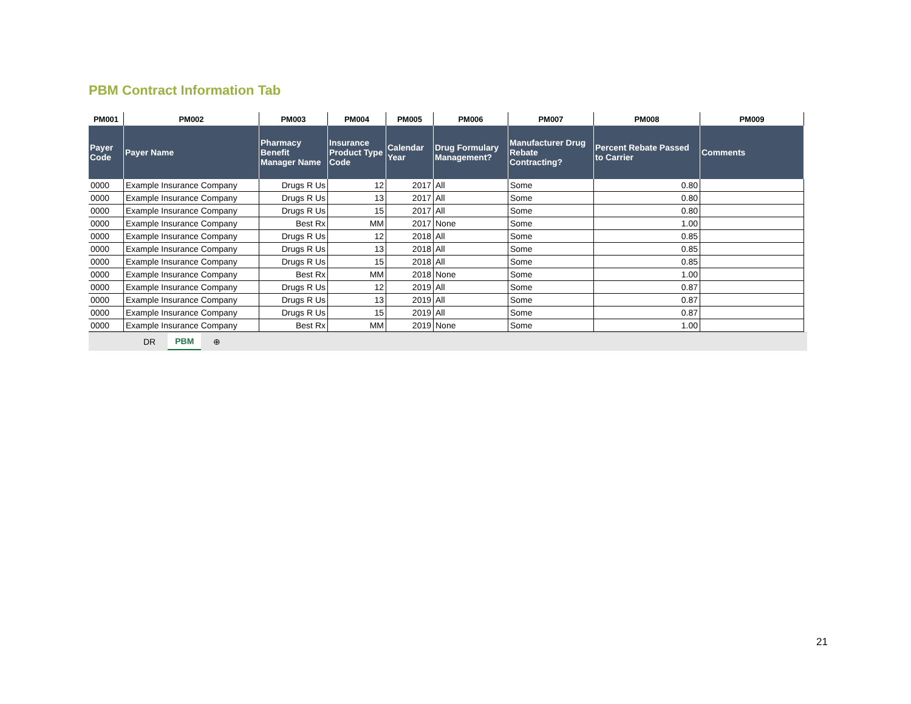PBM Contract Information Tab
| PM001 | PM002 | PM003 | PM004 | PM005 | PM006 | PM007 | PM008 | PM009 |
| --- | --- | --- | --- | --- | --- | --- | --- | --- |
| Payer Code | Payer Name | Pharmacy Benefit Manager Name | Insurance Product Type Code | Calendar Year | Drug Formulary Management? | Manufacturer Drug Rebate Contracting? | Percent Rebate Passed to Carrier | Comments |
| 0000 | Example Insurance Company | Drugs R Us | 12 | 2017 | All | Some | 0.80 | |
| 0000 | Example Insurance Company | Drugs R Us | 13 | 2017 | All | Some | 0.80 | |
| 0000 | Example Insurance Company | Drugs R Us | 15 | 2017 | All | Some | 0.80 | |
| 0000 | Example Insurance Company | Best Rx | MM | 2017 | None | Some | 1.00 | |
| 0000 | Example Insurance Company | Drugs R Us | 12 | 2018 | All | Some | 0.85 | |
| 0000 | Example Insurance Company | Drugs R Us | 13 | 2018 | All | Some | 0.85 | |
| 0000 | Example Insurance Company | Drugs R Us | 15 | 2018 | All | Some | 0.85 | |
| 0000 | Example Insurance Company | Best Rx | MM | 2018 | None | Some | 1.00 | |
| 0000 | Example Insurance Company | Drugs R Us | 12 | 2019 | All | Some | 0.87 | |
| 0000 | Example Insurance Company | Drugs R Us | 13 | 2019 | All | Some | 0.87 | |
| 0000 | Example Insurance Company | Drugs R Us | 15 | 2019 | All | Some | 0.87 | |
| 0000 | Example Insurance Company | Best Rx | MM | 2019 | None | Some | 1.00 | |
DR PBM ⊕
21